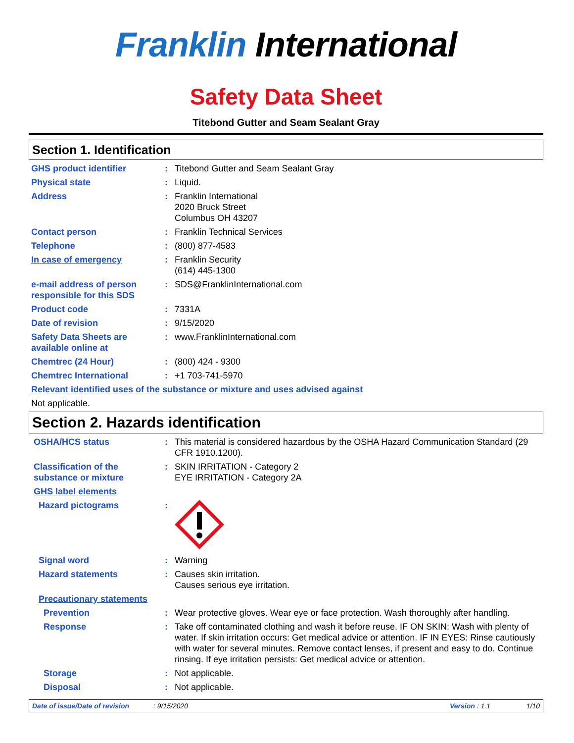Franklin International
Safety Data Sheet
Titebond Gutter and Seam Sealant Gray
Section 1. Identification
GHS product identifier : Titebond Gutter and Seam Sealant Gray
Physical state : Liquid.
Address : Franklin International
2020 Bruck Street
Columbus OH 43207
Contact person : Franklin Technical Services
Telephone : (800) 877-4583
In case of emergency : Franklin Security
(614) 445-1300
e-mail address of person responsible for this SDS
: SDS@FranklinInternational.com
Product code : 7331A
Date of revision : 9/15/2020
Safety Data Sheets are available online at
: www.FranklinInternational.com
Chemtrec (24 Hour) : (800) 424 - 9300
Chemtrec International : +1 703-741-5970
Relevant identified uses of the substance or mixture and uses advised against
Not applicable.
Section 2. Hazards identification
OSHA/HCS status : This material is considered hazardous by the OSHA Hazard Communication Standard (29 CFR 1910.1200).
Classification of the substance or mixture
: SKIN IRRITATION - Category 2
EYE IRRITATION - Category 2A
GHS label elements
Hazard pictograms :
Signal word : Warning
Hazard statements : Causes skin irritation.
Causes serious eye irritation.
Precautionary statements
Prevention : Wear protective gloves. Wear eye or face protection. Wash thoroughly after handling.
Response : Take off contaminated clothing and wash it before reuse. IF ON SKIN: Wash with plenty of water. If skin irritation occurs: Get medical advice or attention. IF IN EYES: Rinse cautiously with water for several minutes. Remove contact lenses, if present and easy to do. Continue rinsing. If eye irritation persists: Get medical advice or attention.
Storage : Not applicable.
Disposal : Not applicable.
Date of issue/Date of revision: 9/15/2020 Version : 1.1 1/10